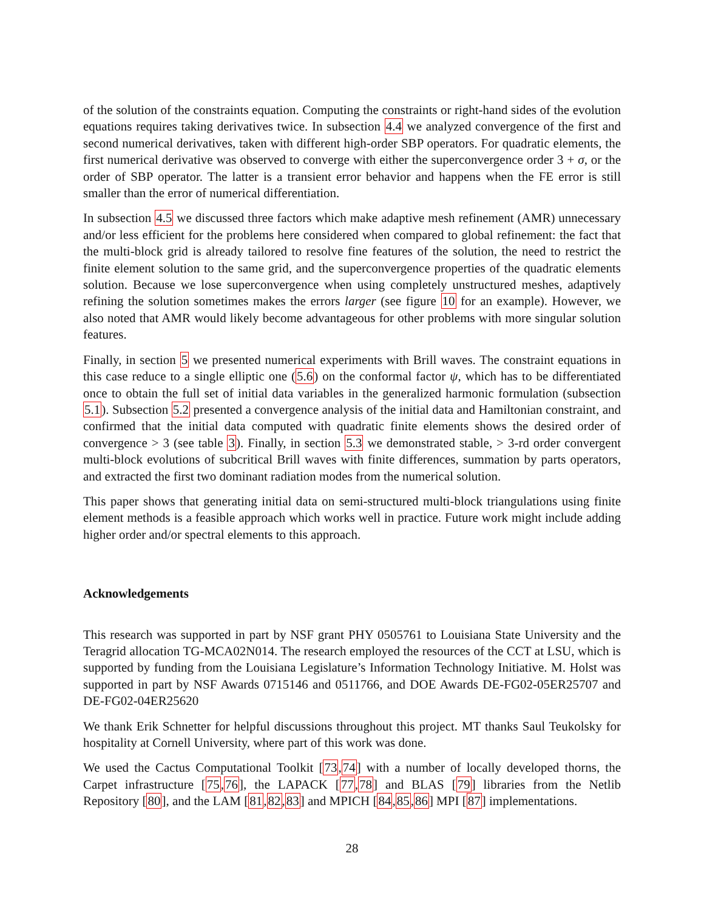of the solution of the constraints equation. Computing the constraints or right-hand sides of the evolution equations requires taking derivatives twice. In subsection 4.4 we analyzed convergence of the first and second numerical derivatives, taken with different high-order SBP operators. For quadratic elements, the first numerical derivative was observed to converge with either the superconvergence order 3 + σ, or the order of SBP operator. The latter is a transient error behavior and happens when the FE error is still smaller than the error of numerical differentiation.
In subsection 4.5 we discussed three factors which make adaptive mesh refinement (AMR) unnecessary and/or less efficient for the problems here considered when compared to global refinement: the fact that the multi-block grid is already tailored to resolve fine features of the solution, the need to restrict the finite element solution to the same grid, and the superconvergence properties of the quadratic elements solution. Because we lose superconvergence when using completely unstructured meshes, adaptively refining the solution sometimes makes the errors larger (see figure 10 for an example). However, we also noted that AMR would likely become advantageous for other problems with more singular solution features.
Finally, in section 5 we presented numerical experiments with Brill waves. The constraint equations in this case reduce to a single elliptic one (5.6) on the conformal factor ψ, which has to be differentiated once to obtain the full set of initial data variables in the generalized harmonic formulation (subsection 5.1). Subsection 5.2 presented a convergence analysis of the initial data and Hamiltonian constraint, and confirmed that the initial data computed with quadratic finite elements shows the desired order of convergence > 3 (see table 3). Finally, in section 5.3 we demonstrated stable, > 3-rd order convergent multi-block evolutions of subcritical Brill waves with finite differences, summation by parts operators, and extracted the first two dominant radiation modes from the numerical solution.
This paper shows that generating initial data on semi-structured multi-block triangulations using finite element methods is a feasible approach which works well in practice. Future work might include adding higher order and/or spectral elements to this approach.
Acknowledgements
This research was supported in part by NSF grant PHY 0505761 to Louisiana State University and the Teragrid allocation TG-MCA02N014. The research employed the resources of the CCT at LSU, which is supported by funding from the Louisiana Legislature’s Information Technology Initiative. M. Holst was supported in part by NSF Awards 0715146 and 0511766, and DOE Awards DE-FG02-05ER25707 and DE-FG02-04ER25620
We thank Erik Schnetter for helpful discussions throughout this project. MT thanks Saul Teukolsky for hospitality at Cornell University, where part of this work was done.
We used the Cactus Computational Toolkit [73,74] with a number of locally developed thorns, the Carpet infrastructure [75,76], the LAPACK [77,78] and BLAS [79] libraries from the Netlib Repository [80], and the LAM [81,82,83] and MPICH [84,85,86] MPI [87] implementations.
28